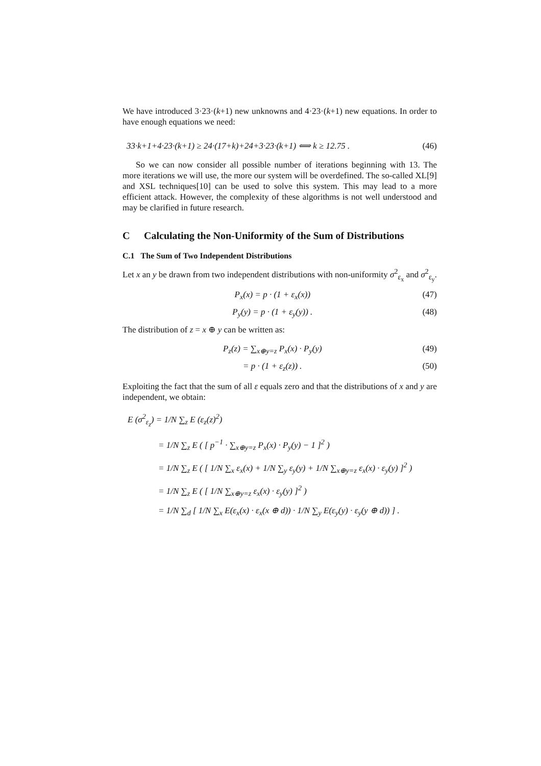We have introduced 3·23·(k+1) new unknowns and 4·23·(k+1) new equations. In order to have enough equations we need:
33·k+1+4·23·(k+1) ≥ 24·(17+k)+24+3·23·(k+1) ⟺ k ≥ 12.75 . (46)
So we can now consider all possible number of iterations beginning with 13. The more iterations we will use, the more our system will be overdefined. The so-called XL[9] and XSL techniques[10] can be used to solve this system. This may lead to a more efficient attack. However, the complexity of these algorithms is not well understood and may be clarified in future research.
C Calculating the Non-Uniformity of the Sum of Distributions
C.1 The Sum of Two Independent Distributions
Let x an y be drawn from two independent distributions with non-uniformity σ<sup>2</sup><sub>ε<sub>x</sub></sub> and σ<sup>2</sup><sub>ε<sub>y</sub></sub>.
P<sub>x</sub>(x) = p · (1 + ε<sub>x</sub>(x)) (47)
P<sub>y</sub>(y) = p · (1 + ε<sub>y</sub>(y)) . (48)
The distribution of z = x ⊕ y can be written as:
P<sub>z</sub>(z) = ∑<sub>x⊕y=z</sub> P<sub>x</sub>(x) · P<sub>y</sub>(y) (49)
= p · (1 + ε<sub>z</sub>(z)) . (50)
Exploiting the fact that the sum of all ε equals zero and that the distributions of x and y are independent, we obtain:
E (σ<sup>2</sup><sub>ε<sub>z</sub></sub>) = 1/N ∑<sub>z</sub> E (ε<sub>z</sub>(z)<sup>2</sup>)
= 1/N ∑<sub>z</sub> E ( [ p<sup>−1</sup> · ∑<sub>x⊕y=z</sub> P<sub>x</sub>(x) · P<sub>y</sub>(y) − 1 ]<sup>2</sup> )
= 1/N ∑<sub>z</sub> E ( [ 1/N ∑<sub>x</sub> ε<sub>x</sub>(x) + 1/N ∑<sub>y</sub> ε<sub>y</sub>(y) + 1/N ∑<sub>x⊕y=z</sub> ε<sub>x</sub>(x) · ε<sub>y</sub>(y) ]<sup>2</sup> )
= 1/N ∑<sub>z</sub> E ( [ 1/N ∑<sub>x⊕y=z</sub> ε<sub>x</sub>(x) · ε<sub>y</sub>(y) ]<sup>2</sup> )
= 1/N ∑<sub>d</sub> [ 1/N ∑<sub>x</sub> E(ε<sub>x</sub>(x) · ε<sub>x</sub>(x ⊕ d)) · 1/N ∑<sub>y</sub> E(ε<sub>y</sub>(y) · ε<sub>y</sub>(y ⊕ d)) ] .